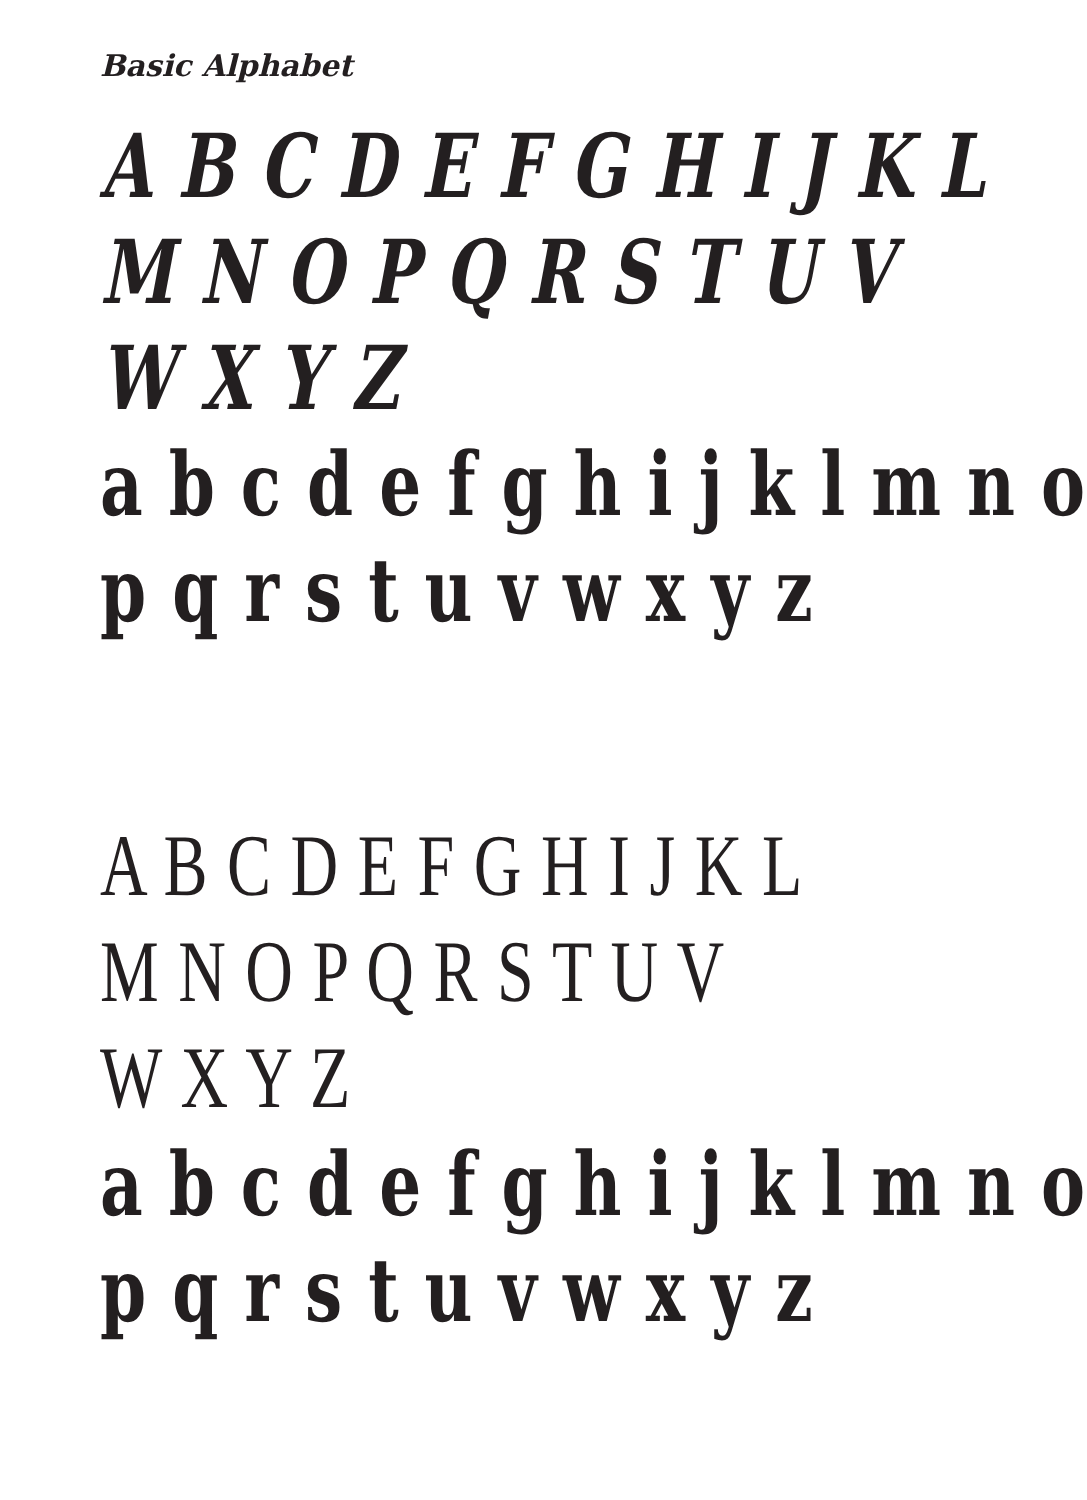Basic Alphabet
A B C D E F G H I J K L
M N O P Q R S T U V
W X Y Z
a b c d e f g h i j k l m n o
p q r s t u v w x y z
A B C D E F G H I J K L
M N O P Q R S T U V
W X Y Z
a b c d e f g h i j k l m n o
p q r s t u v w x y z